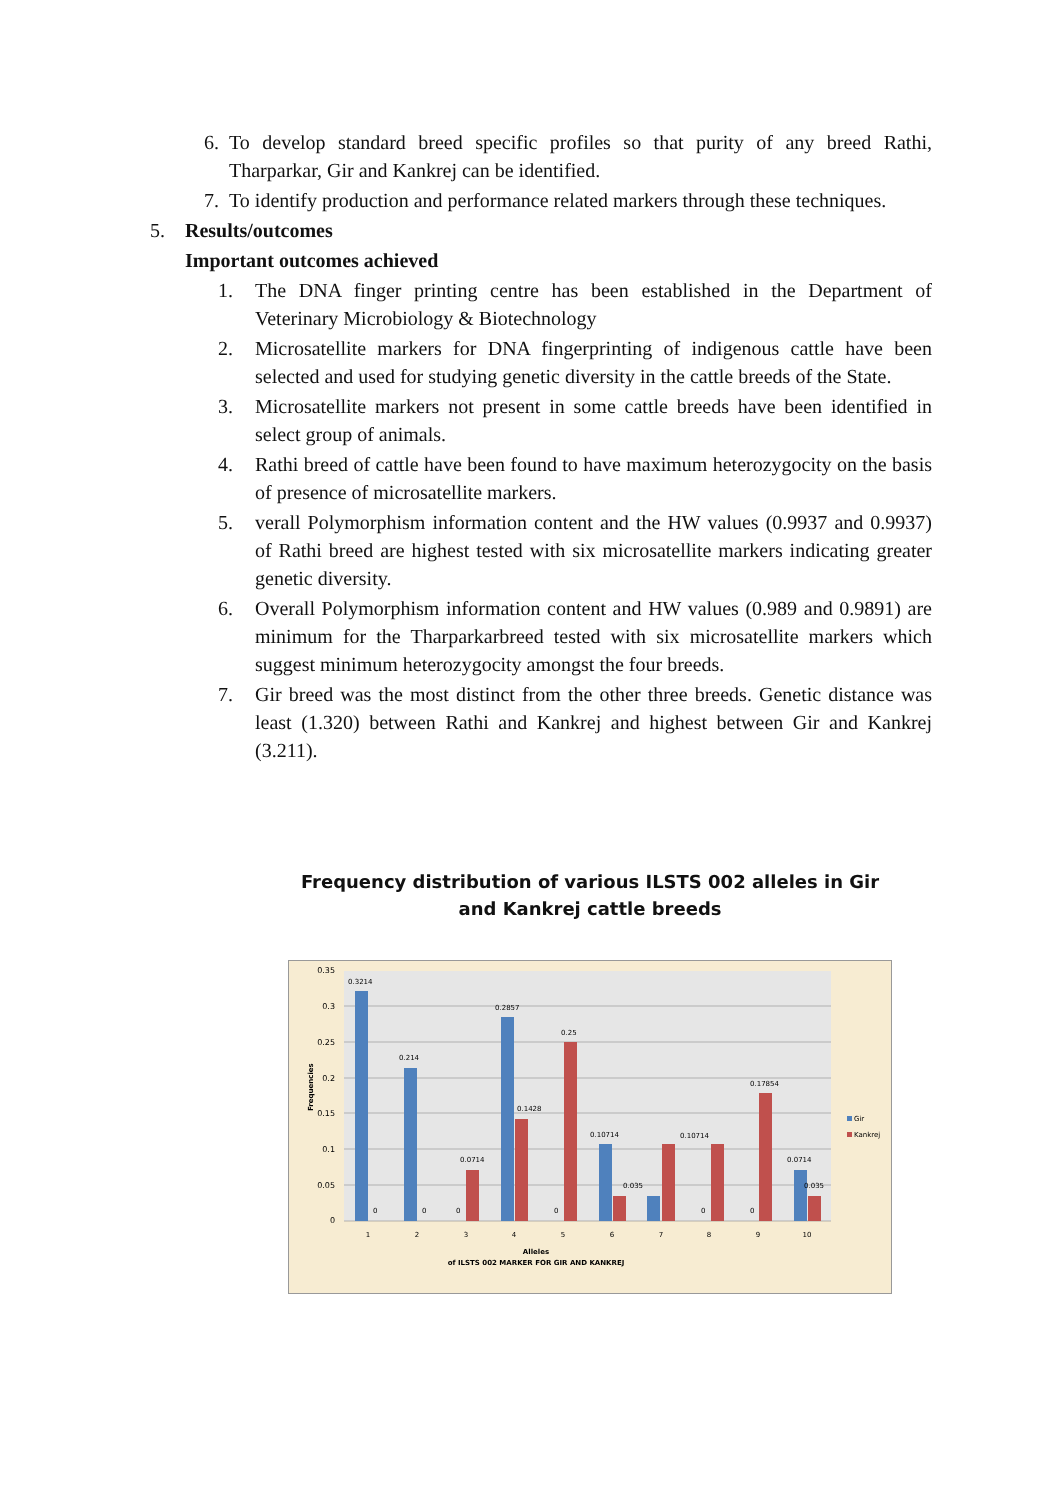6. To develop standard breed specific profiles so that purity of any breed Rathi, Tharparkar, Gir and Kankrej can be identified.
7. To identify production and performance related markers through these techniques.
5. Results/outcomes
Important outcomes achieved
1. The DNA finger printing centre has been established in the Department of Veterinary Microbiology & Biotechnology
2. Microsatellite markers for DNA fingerprinting of indigenous cattle have been selected and used for studying genetic diversity in the cattle breeds of the State.
3. Microsatellite markers not present in some cattle breeds have been identified in select group of animals.
4. Rathi breed of cattle have been found to have maximum heterozygocity on the basis of presence of microsatellite markers.
5. verall Polymorphism information content and the HW values (0.9937 and 0.9937) of Rathi breed are highest tested with six microsatellite markers indicating greater genetic diversity.
6. Overall Polymorphism information content and HW values (0.989 and 0.9891) are minimum for the Tharparkarbreed tested with six microsatellite markers which suggest minimum heterozygocity amongst the four breeds.
7. Gir breed was the most distinct from the other three breeds. Genetic distance was least (1.320) between Rathi and Kankrej and highest between Gir and Kankrej (3.211).
Frequency distribution of various ILSTS 002 alleles in Gir and Kankrej cattle breeds
0.35
0.3
0.25
0.2
0.15
0.1
0.05
0
Frequencies
0.3214
0
0.214
0
0
0.0714
0.2857
0.1428
0
0.25
0.10714
0.035
0.10714
0
0
0.17854
0.0714
0.035
1
2
3
4
5
6
7
8
9
10
Alleles
of ILSTS 002 MARKER FOR GIR AND KANKREJ
Gir
Kankrej